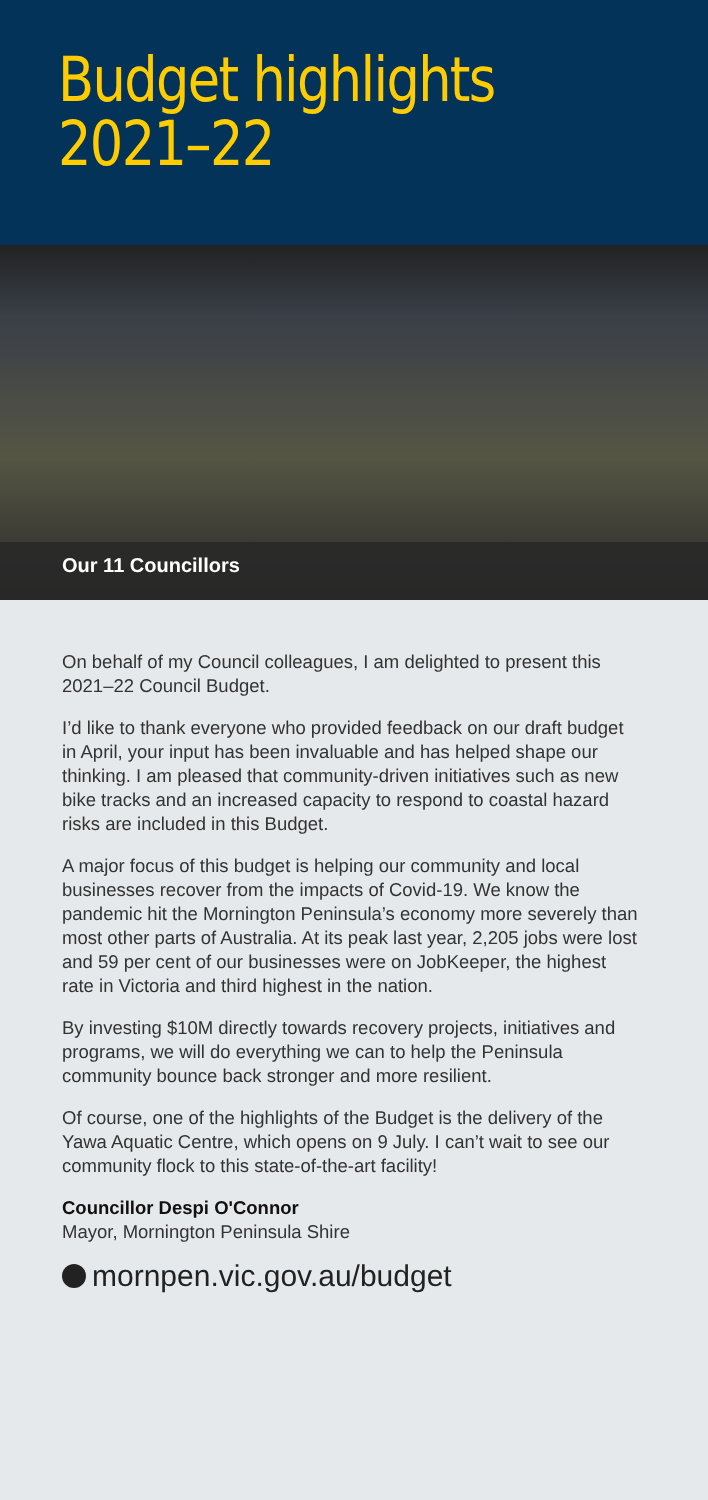Budget highlights
2021–22
Our 11 Councillors
On behalf of my Council colleagues, I am delighted to present this 2021–22 Council Budget.
I’d like to thank everyone who provided feedback on our draft budget in April, your input has been invaluable and has helped shape our thinking. I am pleased that community-driven initiatives such as new bike tracks and an increased capacity to respond to coastal hazard risks are included in this Budget.
A major focus of this budget is helping our community and local businesses recover from the impacts of Covid-19. We know the pandemic hit the Mornington Peninsula’s economy more severely than most other parts of Australia. At its peak last year, 2,205 jobs were lost and 59 per cent of our businesses were on JobKeeper, the highest rate in Victoria and third highest in the nation.
By investing $10M directly towards recovery projects, initiatives and programs, we will do everything we can to help the Peninsula community bounce back stronger and more resilient.
Of course, one of the highlights of the Budget is the delivery of the Yawa Aquatic Centre, which opens on 9 July. I can’t wait to see our community flock to this state-of-the-art facility!
Councillor Despi O'Connor
Mayor, Mornington Peninsula Shire
mornpen.vic.gov.au/budget